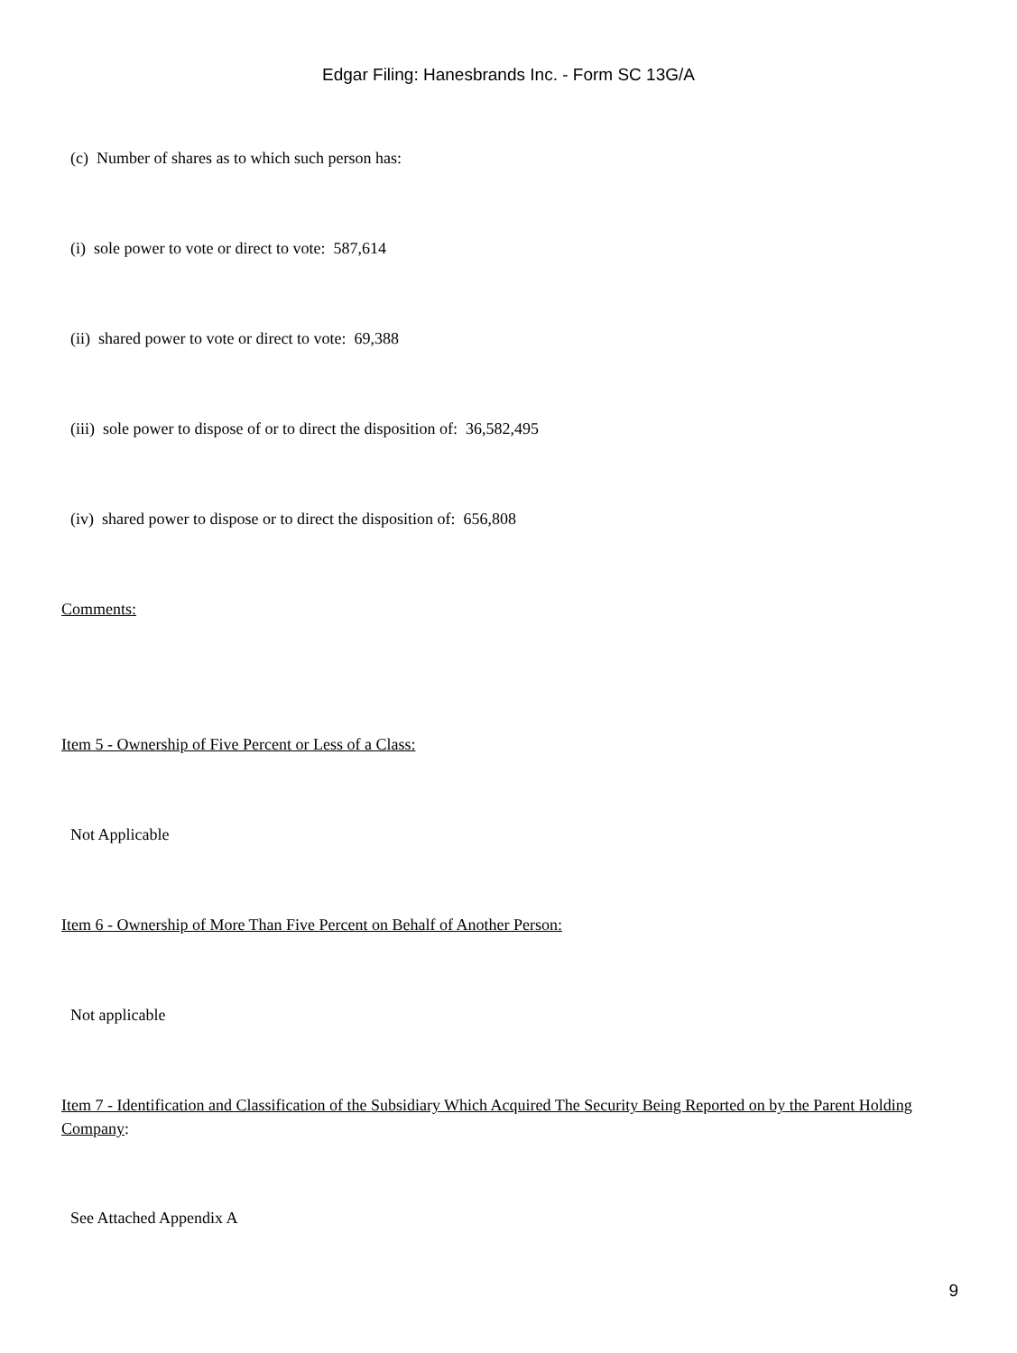Edgar Filing: Hanesbrands Inc. - Form SC 13G/A
(c) Number of shares as to which such person has:
(i) sole power to vote or direct to vote: 587,614
(ii) shared power to vote or direct to vote: 69,388
(iii) sole power to dispose of or to direct the disposition of: 36,582,495
(iv) shared power to dispose or to direct the disposition of: 656,808
Comments:
Item 5 - Ownership of Five Percent or Less of a Class:
Not Applicable
Item 6 - Ownership of More Than Five Percent on Behalf of Another Person:
Not applicable
Item 7 - Identification and Classification of the Subsidiary Which Acquired The Security Being Reported on by the Parent Holding Company:
See Attached Appendix A
9